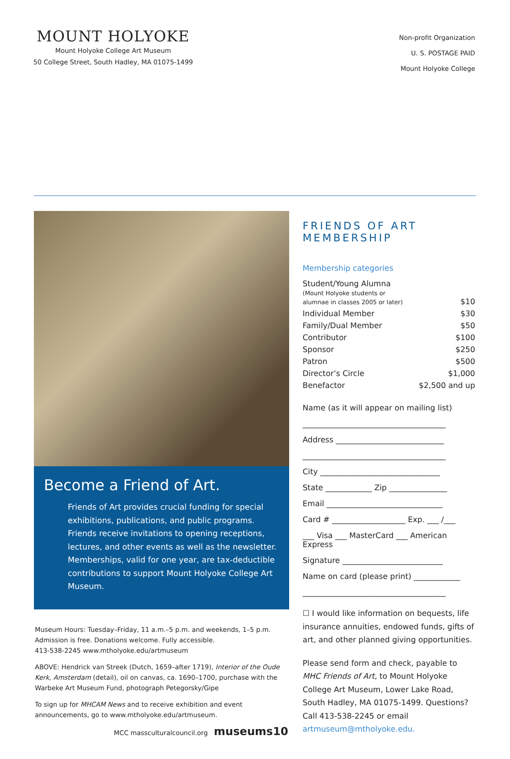MOUNT HOLYOKE
Mount Holyoke College Art Museum
50 College Street, South Hadley, MA 01075-1499
Non-profit Organization
U. S. POSTAGE PAID
Mount Holyoke College
Become a Friend of Art.
Friends of Art provides crucial funding for special exhibitions, publications, and public programs. Friends receive invitations to opening receptions, lectures, and other events as well as the newsletter. Memberships, valid for one year, are tax-deductible contributions to support Mount Holyoke College Art Museum.
Museum Hours: Tuesday–Friday, 11 a.m.–5 p.m. and weekends, 1–5 p.m. Admission is free. Donations welcome. Fully accessible.
413-538-2245 www.mtholyoke.edu/artmuseum
ABOVE: Hendrick van Streek (Dutch, 1659–after 1719), Interior of the Oude Kerk, Amsterdam (detail), oil on canvas, ca. 1690–1700, purchase with the Warbeke Art Museum Fund, photograph Petegorsky/Gipe
To sign up for MHCAM News and to receive exhibition and event announcements, go to www.mtholyoke.edu/artmuseum.
MCC massculturalcouncil.org museums10
FRIENDS OF ART MEMBERSHIP
Membership categories
| Student/Young Alumna (Mount Holyoke students or alumnae in classes 2005 or later) | $10 |
| Individual Member | $30 |
| Family/Dual Member | $50 |
| Contributor | $100 |
| Sponsor | $250 |
| Patron | $500 |
| Director’s Circle | $1,000 |
| Benefactor | $2,500 and up |
Name (as it will appear on mailing list)
_____________________________________
Address ____________________________
_____________________________________
City _______________________________
State ____________ Zip _______________
Email ______________________________
Card # ___________________ Exp. ___ /___
___ Visa ___ MasterCard ___ American Express
Signature __________________________
Name on card (please print) ____________
_____________________________________
☐ I would like information on bequests, life insurance annuities, endowed funds, gifts of art, and other planned giving opportunities.
Please send form and check, payable to MHC Friends of Art, to Mount Holyoke College Art Museum, Lower Lake Road, South Hadley, MA 01075-1499. Questions? Call 413-538-2245 or email artmuseum@mtholyoke.edu.